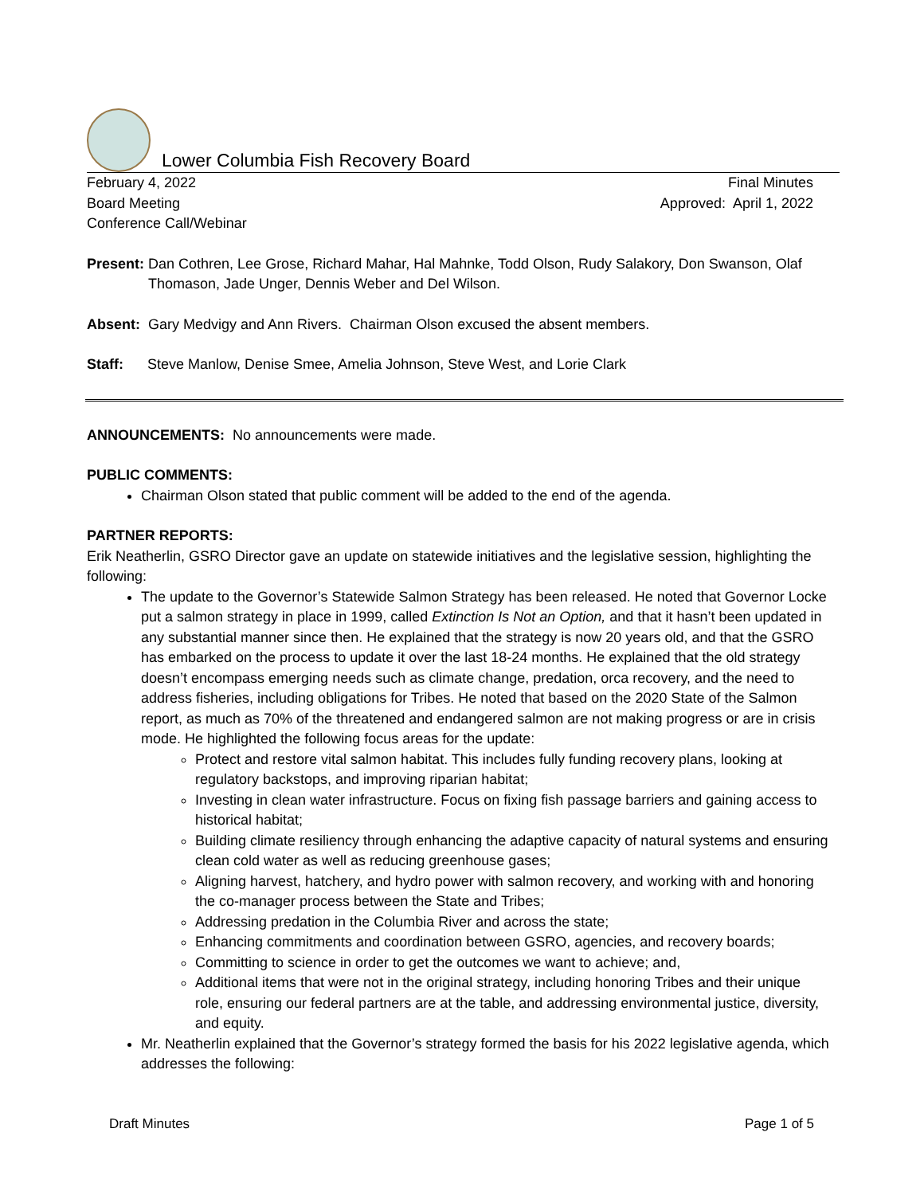Lower Columbia Fish Recovery Board
February 4, 2022 Final Minutes
Board Meeting Approved: April 1, 2022
Conference Call/Webinar
Present: Dan Cothren, Lee Grose, Richard Mahar, Hal Mahnke, Todd Olson, Rudy Salakory, Don Swanson, Olaf Thomason, Jade Unger, Dennis Weber and Del Wilson.
Absent: Gary Medvigy and Ann Rivers. Chairman Olson excused the absent members.
Staff: Steve Manlow, Denise Smee, Amelia Johnson, Steve West, and Lorie Clark
ANNOUNCEMENTS: No announcements were made.
PUBLIC COMMENTS:
Chairman Olson stated that public comment will be added to the end of the agenda.
PARTNER REPORTS:
Erik Neatherlin, GSRO Director gave an update on statewide initiatives and the legislative session, highlighting the following:
The update to the Governor’s Statewide Salmon Strategy has been released. He noted that Governor Locke put a salmon strategy in place in 1999, called Extinction Is Not an Option, and that it hasn’t been updated in any substantial manner since then. He explained that the strategy is now 20 years old, and that the GSRO has embarked on the process to update it over the last 18-24 months. He explained that the old strategy doesn’t encompass emerging needs such as climate change, predation, orca recovery, and the need to address fisheries, including obligations for Tribes. He noted that based on the 2020 State of the Salmon report, as much as 70% of the threatened and endangered salmon are not making progress or are in crisis mode. He highlighted the following focus areas for the update:
Protect and restore vital salmon habitat. This includes fully funding recovery plans, looking at regulatory backstops, and improving riparian habitat;
Investing in clean water infrastructure. Focus on fixing fish passage barriers and gaining access to historical habitat;
Building climate resiliency through enhancing the adaptive capacity of natural systems and ensuring clean cold water as well as reducing greenhouse gases;
Aligning harvest, hatchery, and hydro power with salmon recovery, and working with and honoring the co-manager process between the State and Tribes;
Addressing predation in the Columbia River and across the state;
Enhancing commitments and coordination between GSRO, agencies, and recovery boards;
Committing to science in order to get the outcomes we want to achieve; and,
Additional items that were not in the original strategy, including honoring Tribes and their unique role, ensuring our federal partners are at the table, and addressing environmental justice, diversity, and equity.
Mr. Neatherlin explained that the Governor’s strategy formed the basis for his 2022 legislative agenda, which addresses the following:
Draft Minutes Page 1 of 5